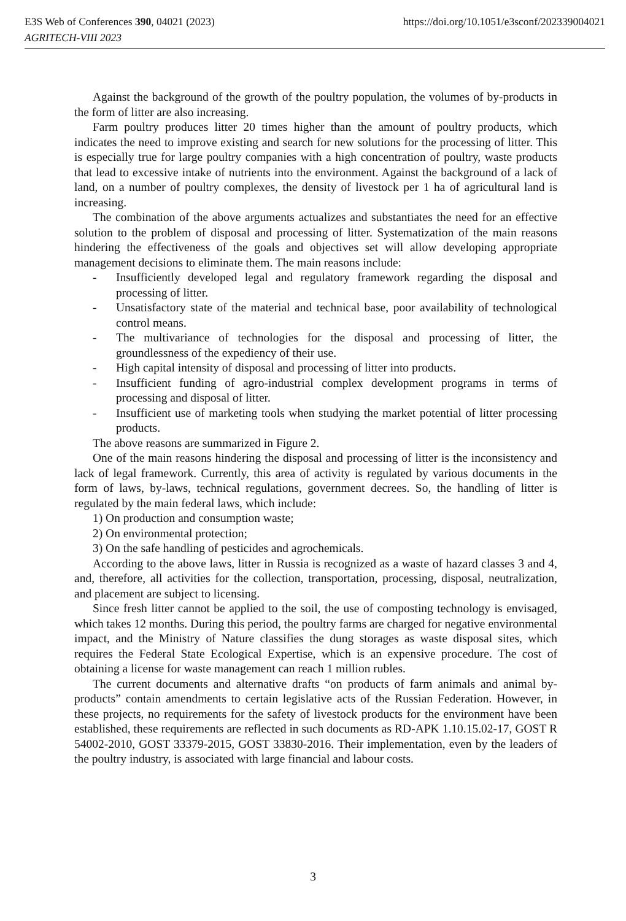https://doi.org/10.1051/e3sconf/202339004021 E3S Web of Conferences 390, 04021 (2023)
AGRITECH-VIII 2023
Against the background of the growth of the poultry population, the volumes of by-products in the form of litter are also increasing.
Farm poultry produces litter 20 times higher than the amount of poultry products, which indicates the need to improve existing and search for new solutions for the processing of litter. This is especially true for large poultry companies with a high concentration of poultry, waste products that lead to excessive intake of nutrients into the environment. Against the background of a lack of land, on a number of poultry complexes, the density of livestock per 1 ha of agricultural land is increasing.
The combination of the above arguments actualizes and substantiates the need for an effective solution to the problem of disposal and processing of litter. Systematization of the main reasons hindering the effectiveness of the goals and objectives set will allow developing appropriate management decisions to eliminate them. The main reasons include:
- Insufficiently developed legal and regulatory framework regarding the disposal and processing of litter.
- Unsatisfactory state of the material and technical base, poor availability of technological control means.
- The multivariance of technologies for the disposal and processing of litter, the groundlessness of the expediency of their use.
- High capital intensity of disposal and processing of litter into products.
- Insufficient funding of agro-industrial complex development programs in terms of processing and disposal of litter.
- Insufficient use of marketing tools when studying the market potential of litter processing products.
The above reasons are summarized in Figure 2.
One of the main reasons hindering the disposal and processing of litter is the inconsistency and lack of legal framework. Currently, this area of activity is regulated by various documents in the form of laws, by-laws, technical regulations, government decrees. So, the handling of litter is regulated by the main federal laws, which include:
1) On production and consumption waste;
2) On environmental protection;
3) On the safe handling of pesticides and agrochemicals.
According to the above laws, litter in Russia is recognized as a waste of hazard classes 3 and 4, and, therefore, all activities for the collection, transportation, processing, disposal, neutralization, and placement are subject to licensing.
Since fresh litter cannot be applied to the soil, the use of composting technology is envisaged, which takes 12 months. During this period, the poultry farms are charged for negative environmental impact, and the Ministry of Nature classifies the dung storages as waste disposal sites, which requires the Federal State Ecological Expertise, which is an expensive procedure. The cost of obtaining a license for waste management can reach 1 million rubles.
The current documents and alternative drafts “on products of farm animals and animal by-products” contain amendments to certain legislative acts of the Russian Federation. However, in these projects, no requirements for the safety of livestock products for the environment have been established, these requirements are reflected in such documents as RD-APK 1.10.15.02-17, GOST R 54002-2010, GOST 33379-2015, GOST 33830-2016. Their implementation, even by the leaders of the poultry industry, is associated with large financial and labour costs.
3